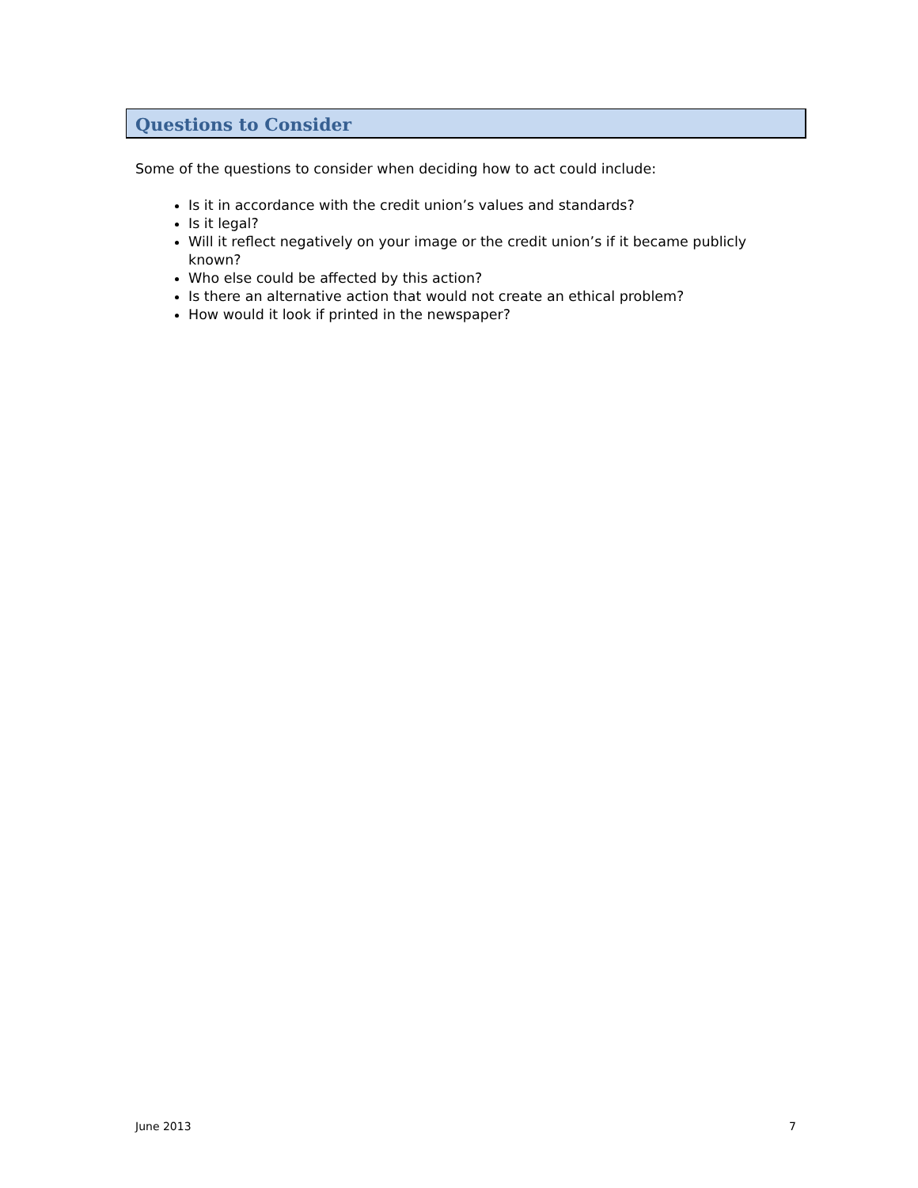Questions to Consider
Some of the questions to consider when deciding how to act could include:
Is it in accordance with the credit union’s values and standards?
Is it legal?
Will it reflect negatively on your image or the credit union’s if it became publicly known?
Who else could be affected by this action?
Is there an alternative action that would not create an ethical problem?
How would it look if printed in the newspaper?
June 2013 7